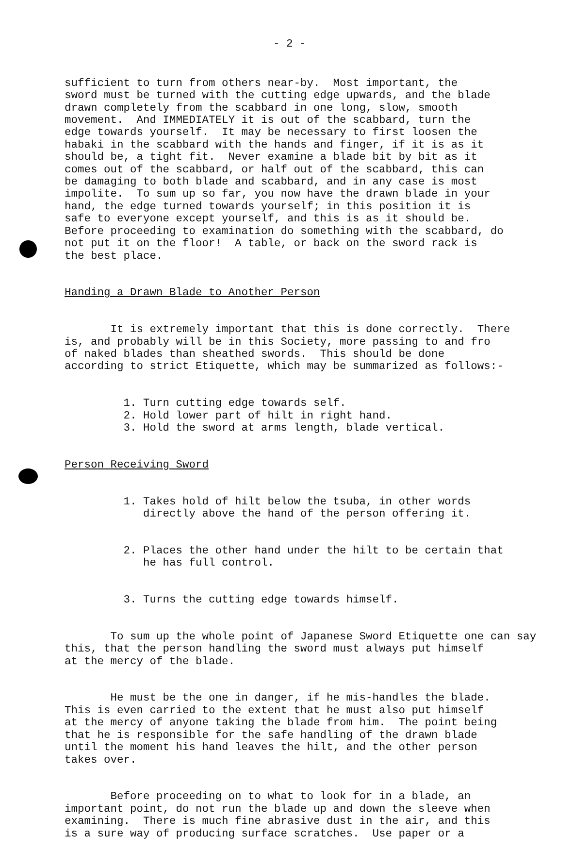- 2 -
sufficient to turn from others near-by. Most important, the sword must be turned with the cutting edge upwards, and the blade drawn completely from the scabbard in one long, slow, smooth movement. And IMMEDIATELY it is out of the scabbard, turn the edge towards yourself. It may be necessary to first loosen the habaki in the scabbard with the hands and finger, if it is as it should be, a tight fit. Never examine a blade bit by bit as it comes out of the scabbard, or half out of the scabbard, this can be damaging to both blade and scabbard, and in any case is most impolite. To sum up so far, you now have the drawn blade in your hand, the edge turned towards yourself; in this position it is safe to everyone except yourself, and this is as it should be. Before proceeding to examination do something with the scabbard, do not put it on the floor! A table, or back on the sword rack is the best place.
Handing a Drawn Blade to Another Person
It is extremely important that this is done correctly. There is, and probably will be in this Society, more passing to and fro of naked blades than sheathed swords. This should be done according to strict Etiquette, which may be summarized as follows:-
1. Turn cutting edge towards self. 2. Hold lower part of hilt in right hand. 3. Hold the sword at arms length, blade vertical.
Person Receiving Sword
1. Takes hold of hilt below the tsuba, in other words directly above the hand of the person offering it.
2. Places the other hand under the hilt to be certain that he has full control.
3. Turns the cutting edge towards himself.
To sum up the whole point of Japanese Sword Etiquette one can say this, that the person handling the sword must always put himself at the mercy of the blade.
He must be the one in danger, if he mis-handles the blade. This is even carried to the extent that he must also put himself at the mercy of anyone taking the blade from him. The point being that he is responsible for the safe handling of the drawn blade until the moment his hand leaves the hilt, and the other person takes over.
Before proceeding on to what to look for in a blade, an important point, do not run the blade up and down the sleeve when examining. There is much fine abrasive dust in the air, and this is a sure way of producing surface scratches. Use paper or a